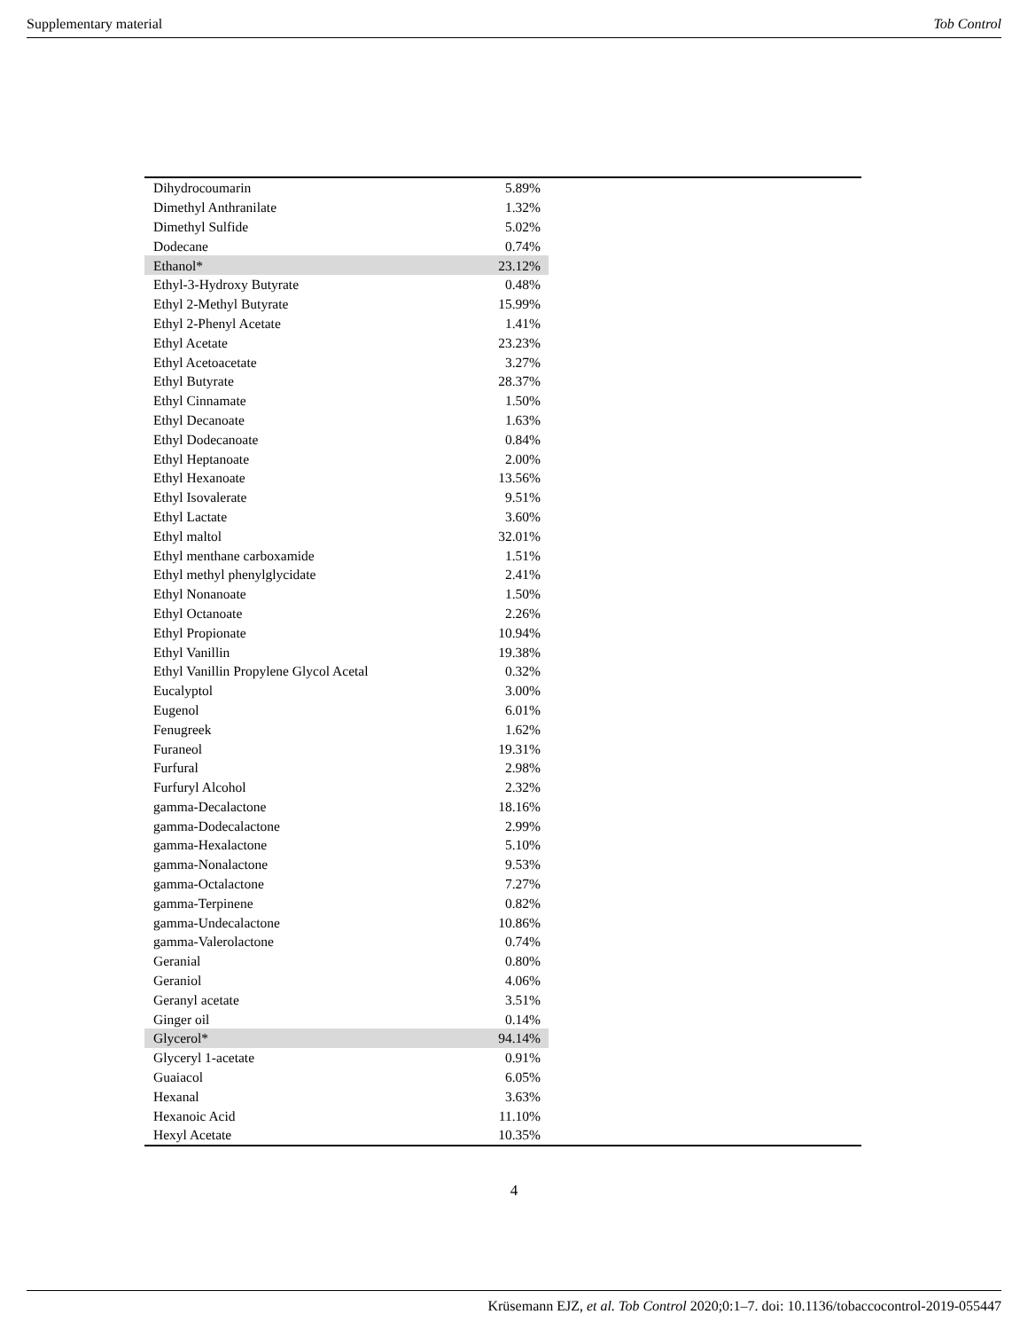Supplementary material Tob Control
| Dihydrocoumarin | 5.89% | |
| Dimethyl Anthranilate | 1.32% | |
| Dimethyl Sulfide | 5.02% | |
| Dodecane | 0.74% | |
| Ethanol* | 23.12% | |
| Ethyl-3-Hydroxy Butyrate | 0.48% | |
| Ethyl 2-Methyl Butyrate | 15.99% | |
| Ethyl 2-Phenyl Acetate | 1.41% | |
| Ethyl Acetate | 23.23% | |
| Ethyl Acetoacetate | 3.27% | |
| Ethyl Butyrate | 28.37% | |
| Ethyl Cinnamate | 1.50% | |
| Ethyl Decanoate | 1.63% | |
| Ethyl Dodecanoate | 0.84% | |
| Ethyl Heptanoate | 2.00% | |
| Ethyl Hexanoate | 13.56% | |
| Ethyl Isovalerate | 9.51% | |
| Ethyl Lactate | 3.60% | |
| Ethyl maltol | 32.01% | |
| Ethyl menthane carboxamide | 1.51% | |
| Ethyl methyl phenylglycidate | 2.41% | |
| Ethyl Nonanoate | 1.50% | |
| Ethyl Octanoate | 2.26% | |
| Ethyl Propionate | 10.94% | |
| Ethyl Vanillin | 19.38% | |
| Ethyl Vanillin Propylene Glycol Acetal | 0.32% | |
| Eucalyptol | 3.00% | |
| Eugenol | 6.01% | |
| Fenugreek | 1.62% | |
| Furaneol | 19.31% | |
| Furfural | 2.98% | |
| Furfuryl Alcohol | 2.32% | |
| gamma-Decalactone | 18.16% | |
| gamma-Dodecalactone | 2.99% | |
| gamma-Hexalactone | 5.10% | |
| gamma-Nonalactone | 9.53% | |
| gamma-Octalactone | 7.27% | |
| gamma-Terpinene | 0.82% | |
| gamma-Undecalactone | 10.86% | |
| gamma-Valerolactone | 0.74% | |
| Geranial | 0.80% | |
| Geraniol | 4.06% | |
| Geranyl acetate | 3.51% | |
| Ginger oil | 0.14% | |
| Glycerol* | 94.14% | |
| Glyceryl 1-acetate | 0.91% | |
| Guaiacol | 6.05% | |
| Hexanal | 3.63% | |
| Hexanoic Acid | 11.10% | |
| Hexyl Acetate | 10.35% | |
4
Krüsemann EJZ, et al. Tob Control 2020;0:1–7. doi: 10.1136/tobaccocontrol-2019-055447